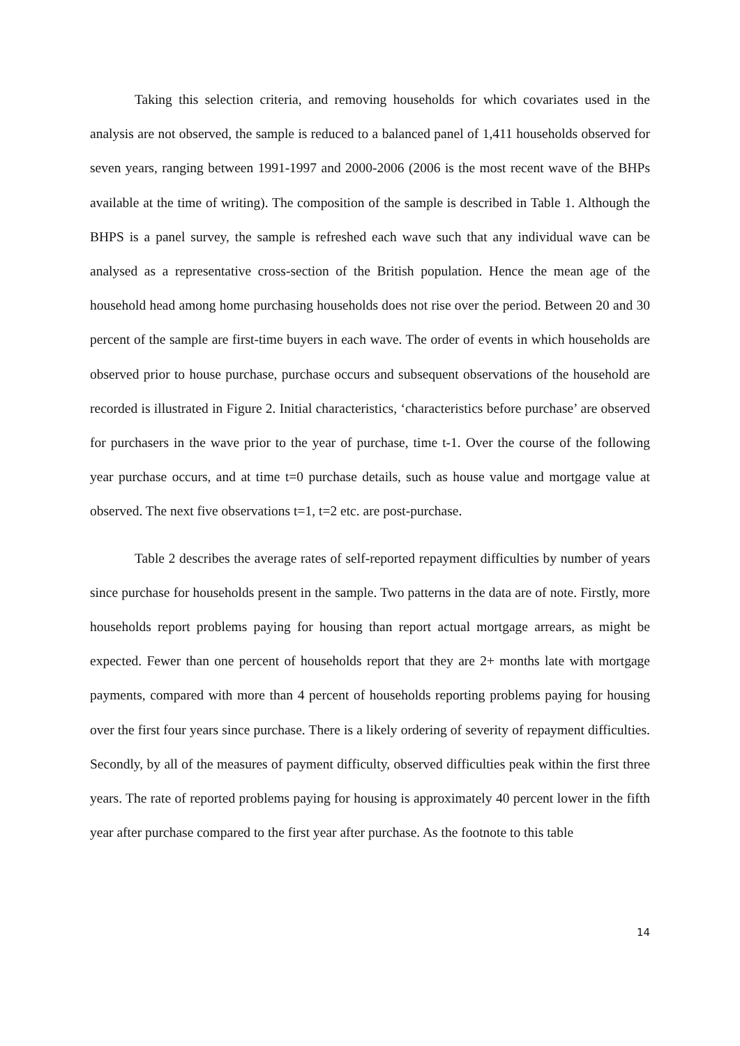Taking this selection criteria, and removing households for which covariates used in the analysis are not observed, the sample is reduced to a balanced panel of 1,411 households observed for seven years, ranging between 1991-1997 and 2000-2006 (2006 is the most recent wave of the BHPs available at the time of writing). The composition of the sample is described in Table 1. Although the BHPS is a panel survey, the sample is refreshed each wave such that any individual wave can be analysed as a representative cross-section of the British population. Hence the mean age of the household head among home purchasing households does not rise over the period. Between 20 and 30 percent of the sample are first-time buyers in each wave. The order of events in which households are observed prior to house purchase, purchase occurs and subsequent observations of the household are recorded is illustrated in Figure 2. Initial characteristics, ‘characteristics before purchase’ are observed for purchasers in the wave prior to the year of purchase, time t-1. Over the course of the following year purchase occurs, and at time t=0 purchase details, such as house value and mortgage value at observed. The next five observations t=1, t=2 etc. are post-purchase.
Table 2 describes the average rates of self-reported repayment difficulties by number of years since purchase for households present in the sample. Two patterns in the data are of note. Firstly, more households report problems paying for housing than report actual mortgage arrears, as might be expected. Fewer than one percent of households report that they are 2+ months late with mortgage payments, compared with more than 4 percent of households reporting problems paying for housing over the first four years since purchase. There is a likely ordering of severity of repayment difficulties. Secondly, by all of the measures of payment difficulty, observed difficulties peak within the first three years. The rate of reported problems paying for housing is approximately 40 percent lower in the fifth year after purchase compared to the first year after purchase. As the footnote to this table
14